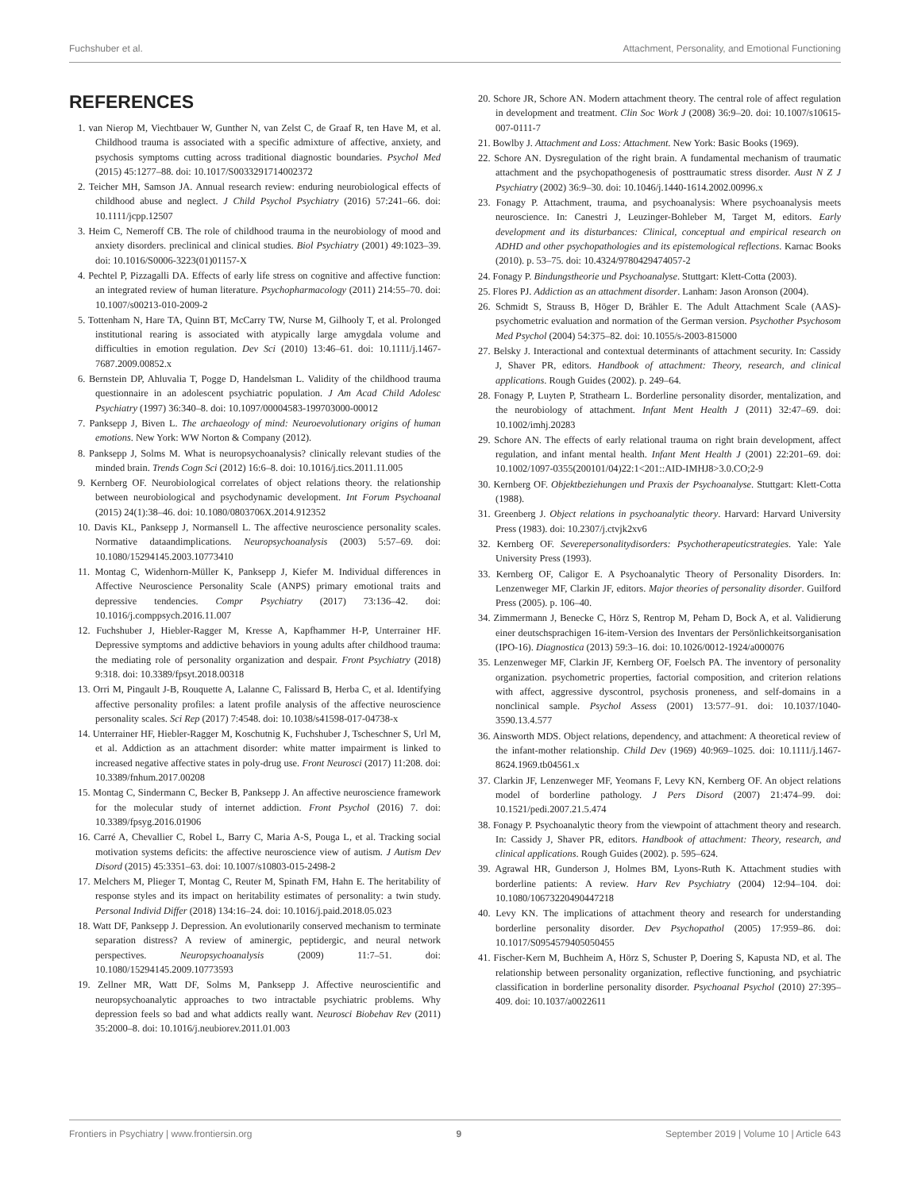Fuchshuber et al. Attachment, Personality, and Emotional Functioning
REFERENCES
1. van Nierop M, Viechtbauer W, Gunther N, van Zelst C, de Graaf R, ten Have M, et al. Childhood trauma is associated with a specific admixture of affective, anxiety, and psychosis symptoms cutting across traditional diagnostic boundaries. Psychol Med (2015) 45:1277–88. doi: 10.1017/S0033291714002372
2. Teicher MH, Samson JA. Annual research review: enduring neurobiological effects of childhood abuse and neglect. J Child Psychol Psychiatry (2016) 57:241–66. doi: 10.1111/jcpp.12507
3. Heim C, Nemeroff CB. The role of childhood trauma in the neurobiology of mood and anxiety disorders. preclinical and clinical studies. Biol Psychiatry (2001) 49:1023–39. doi: 10.1016/S0006-3223(01)01157-X
4. Pechtel P, Pizzagalli DA. Effects of early life stress on cognitive and affective function: an integrated review of human literature. Psychopharmacology (2011) 214:55–70. doi: 10.1007/s00213-010-2009-2
5. Tottenham N, Hare TA, Quinn BT, McCarry TW, Nurse M, Gilhooly T, et al. Prolonged institutional rearing is associated with atypically large amygdala volume and difficulties in emotion regulation. Dev Sci (2010) 13:46–61. doi: 10.1111/j.1467-7687.2009.00852.x
6. Bernstein DP, Ahluvalia T, Pogge D, Handelsman L. Validity of the childhood trauma questionnaire in an adolescent psychiatric population. J Am Acad Child Adolesc Psychiatry (1997) 36:340–8. doi: 10.1097/00004583-199703000-00012
7. Panksepp J, Biven L. The archaeology of mind: Neuroevolutionary origins of human emotions. New York: WW Norton & Company (2012).
8. Panksepp J, Solms M. What is neuropsychoanalysis? clinically relevant studies of the minded brain. Trends Cogn Sci (2012) 16:6–8. doi: 10.1016/j.tics.2011.11.005
9. Kernberg OF. Neurobiological correlates of object relations theory. the relationship between neurobiological and psychodynamic development. Int Forum Psychoanal (2015) 24(1):38–46. doi: 10.1080/0803706X.2014.912352
10. Davis KL, Panksepp J, Normansell L. The affective neuroscience personality scales. Normative dataandimplications. Neuropsychoanalysis (2003) 5:57–69. doi: 10.1080/15294145.2003.10773410
11. Montag C, Widenhorn-Müller K, Panksepp J, Kiefer M. Individual differences in Affective Neuroscience Personality Scale (ANPS) primary emotional traits and depressive tendencies. Compr Psychiatry (2017) 73:136–42. doi: 10.1016/j.comppsych.2016.11.007
12. Fuchshuber J, Hiebler-Ragger M, Kresse A, Kapfhammer H-P, Unterrainer HF. Depressive symptoms and addictive behaviors in young adults after childhood trauma: the mediating role of personality organization and despair. Front Psychiatry (2018) 9:318. doi: 10.3389/fpsyt.2018.00318
13. Orri M, Pingault J-B, Rouquette A, Lalanne C, Falissard B, Herba C, et al. Identifying affective personality profiles: a latent profile analysis of the affective neuroscience personality scales. Sci Rep (2017) 7:4548. doi: 10.1038/s41598-017-04738-x
14. Unterrainer HF, Hiebler-Ragger M, Koschutnig K, Fuchshuber J, Tscheschner S, Url M, et al. Addiction as an attachment disorder: white matter impairment is linked to increased negative affective states in poly-drug use. Front Neurosci (2017) 11:208. doi: 10.3389/fnhum.2017.00208
15. Montag C, Sindermann C, Becker B, Panksepp J. An affective neuroscience framework for the molecular study of internet addiction. Front Psychol (2016) 7. doi: 10.3389/fpsyg.2016.01906
16. Carré A, Chevallier C, Robel L, Barry C, Maria A-S, Pouga L, et al. Tracking social motivation systems deficits: the affective neuroscience view of autism. J Autism Dev Disord (2015) 45:3351–63. doi: 10.1007/s10803-015-2498-2
17. Melchers M, Plieger T, Montag C, Reuter M, Spinath FM, Hahn E. The heritability of response styles and its impact on heritability estimates of personality: a twin study. Personal Individ Differ (2018) 134:16–24. doi: 10.1016/j.paid.2018.05.023
18. Watt DF, Panksepp J. Depression. An evolutionarily conserved mechanism to terminate separation distress? A review of aminergic, peptidergic, and neural network perspectives. Neuropsychoanalysis (2009) 11:7–51. doi: 10.1080/15294145.2009.10773593
19. Zellner MR, Watt DF, Solms M, Panksepp J. Affective neuroscientific and neuropsychoanalytic approaches to two intractable psychiatric problems. Why depression feels so bad and what addicts really want. Neurosci Biobehav Rev (2011) 35:2000–8. doi: 10.1016/j.neubiorev.2011.01.003
20. Schore JR, Schore AN. Modern attachment theory. The central role of affect regulation in development and treatment. Clin Soc Work J (2008) 36:9–20. doi: 10.1007/s10615-007-0111-7
21. Bowlby J. Attachment and Loss: Attachment. New York: Basic Books (1969).
22. Schore AN. Dysregulation of the right brain. A fundamental mechanism of traumatic attachment and the psychopathogenesis of posttraumatic stress disorder. Aust N Z J Psychiatry (2002) 36:9–30. doi: 10.1046/j.1440-1614.2002.00996.x
23. Fonagy P. Attachment, trauma, and psychoanalysis: Where psychoanalysis meets neuroscience. In: Canestri J, Leuzinger-Bohleber M, Target M, editors. Early development and its disturbances: Clinical, conceptual and empirical research on ADHD and other psychopathologies and its epistemological reflections. Karnac Books (2010). p. 53–75. doi: 10.4324/9780429474057-2
24. Fonagy P. Bindungstheorie und Psychoanalyse. Stuttgart: Klett-Cotta (2003).
25. Flores PJ. Addiction as an attachment disorder. Lanham: Jason Aronson (2004).
26. Schmidt S, Strauss B, Höger D, Brähler E. The Adult Attachment Scale (AAS)-psychometric evaluation and normation of the German version. Psychother Psychosom Med Psychol (2004) 54:375–82. doi: 10.1055/s-2003-815000
27. Belsky J. Interactional and contextual determinants of attachment security. In: Cassidy J, Shaver PR, editors. Handbook of attachment: Theory, research, and clinical applications. Rough Guides (2002). p. 249–64.
28. Fonagy P, Luyten P, Strathearn L. Borderline personality disorder, mentalization, and the neurobiology of attachment. Infant Ment Health J (2011) 32:47–69. doi: 10.1002/imhj.20283
29. Schore AN. The effects of early relational trauma on right brain development, affect regulation, and infant mental health. Infant Ment Health J (2001) 22:201–69. doi: 10.1002/1097-0355(200101/04)22:1<201::AID-IMHJ8>3.0.CO;2-9
30. Kernberg OF. Objektbeziehungen und Praxis der Psychoanalyse. Stuttgart: Klett-Cotta (1988).
31. Greenberg J. Object relations in psychoanalytic theory. Harvard: Harvard University Press (1983). doi: 10.2307/j.ctvjk2xv6
32. Kernberg OF. Severepersonalitydisorders: Psychotherapeuticstrategies. Yale: Yale University Press (1993).
33. Kernberg OF, Caligor E. A Psychoanalytic Theory of Personality Disorders. In: Lenzenweger MF, Clarkin JF, editors. Major theories of personality disorder. Guilford Press (2005). p. 106–40.
34. Zimmermann J, Benecke C, Hörz S, Rentrop M, Peham D, Bock A, et al. Validierung einer deutschsprachigen 16-item-Version des Inventars der Persönlichkeitsorganisation (IPO-16). Diagnostica (2013) 59:3–16. doi: 10.1026/0012-1924/a000076
35. Lenzenweger MF, Clarkin JF, Kernberg OF, Foelsch PA. The inventory of personality organization. psychometric properties, factorial composition, and criterion relations with affect, aggressive dyscontrol, psychosis proneness, and self-domains in a nonclinical sample. Psychol Assess (2001) 13:577–91. doi: 10.1037/1040-3590.13.4.577
36. Ainsworth MDS. Object relations, dependency, and attachment: A theoretical review of the infant-mother relationship. Child Dev (1969) 40:969–1025. doi: 10.1111/j.1467-8624.1969.tb04561.x
37. Clarkin JF, Lenzenweger MF, Yeomans F, Levy KN, Kernberg OF. An object relations model of borderline pathology. J Pers Disord (2007) 21:474–99. doi: 10.1521/pedi.2007.21.5.474
38. Fonagy P. Psychoanalytic theory from the viewpoint of attachment theory and research. In: Cassidy J, Shaver PR, editors. Handbook of attachment: Theory, research, and clinical applications. Rough Guides (2002). p. 595–624.
39. Agrawal HR, Gunderson J, Holmes BM, Lyons-Ruth K. Attachment studies with borderline patients: A review. Harv Rev Psychiatry (2004) 12:94–104. doi: 10.1080/10673220490447218
40. Levy KN. The implications of attachment theory and research for understanding borderline personality disorder. Dev Psychopathol (2005) 17:959–86. doi: 10.1017/S0954579405050455
41. Fischer-Kern M, Buchheim A, Hörz S, Schuster P, Doering S, Kapusta ND, et al. The relationship between personality organization, reflective functioning, and psychiatric classification in borderline personality disorder. Psychoanal Psychol (2010) 27:395–409. doi: 10.1037/a0022611
Frontiers in Psychiatry | www.frontiersin.org 9 September 2019 | Volume 10 | Article 643